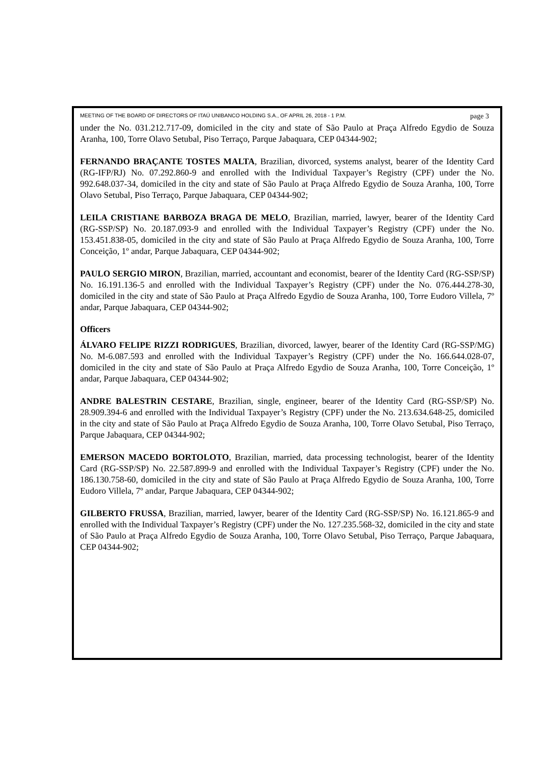MEETING OF THE BOARD OF DIRECTORS OF ITAÚ UNIBANCO HOLDING S.A., OF APRIL 26, 2018 - 1 P.M. page 3
under the No. 031.212.717-09, domiciled in the city and state of São Paulo at Praça Alfredo Egydio de Souza Aranha, 100, Torre Olavo Setubal, Piso Terraço, Parque Jabaquara, CEP 04344-902;
FERNANDO BRAÇANTE TOSTES MALTA, Brazilian, divorced, systems analyst, bearer of the Identity Card (RG-IFP/RJ) No. 07.292.860-9 and enrolled with the Individual Taxpayer’s Registry (CPF) under the No. 992.648.037-34, domiciled in the city and state of São Paulo at Praça Alfredo Egydio de Souza Aranha, 100, Torre Olavo Setubal, Piso Terraço, Parque Jabaquara, CEP 04344-902;
LEILA CRISTIANE BARBOZA BRAGA DE MELO, Brazilian, married, lawyer, bearer of the Identity Card (RG-SSP/SP) No. 20.187.093-9 and enrolled with the Individual Taxpayer’s Registry (CPF) under the No. 153.451.838-05, domiciled in the city and state of São Paulo at Praça Alfredo Egydio de Souza Aranha, 100, Torre Conceição, 1º andar, Parque Jabaquara, CEP 04344-902;
PAULO SERGIO MIRON, Brazilian, married, accountant and economist, bearer of the Identity Card (RG-SSP/SP) No. 16.191.136-5 and enrolled with the Individual Taxpayer’s Registry (CPF) under the No. 076.444.278-30, domiciled in the city and state of São Paulo at Praça Alfredo Egydio de Souza Aranha, 100, Torre Eudoro Villela, 7º andar, Parque Jabaquara, CEP 04344-902;
Officers
ÁLVARO FELIPE RIZZI RODRIGUES, Brazilian, divorced, lawyer, bearer of the Identity Card (RG-SSP/MG) No. M-6.087.593 and enrolled with the Individual Taxpayer’s Registry (CPF) under the No. 166.644.028-07, domiciled in the city and state of São Paulo at Praça Alfredo Egydio de Souza Aranha, 100, Torre Conceição, 1º andar, Parque Jabaquara, CEP 04344-902;
ANDRE BALESTRIN CESTARE, Brazilian, single, engineer, bearer of the Identity Card (RG-SSP/SP) No. 28.909.394-6 and enrolled with the Individual Taxpayer’s Registry (CPF) under the No. 213.634.648-25, domiciled in the city and state of São Paulo at Praça Alfredo Egydio de Souza Aranha, 100, Torre Olavo Setubal, Piso Terraço, Parque Jabaquara, CEP 04344-902;
EMERSON MACEDO BORTOLOTO, Brazilian, married, data processing technologist, bearer of the Identity Card (RG-SSP/SP) No. 22.587.899-9 and enrolled with the Individual Taxpayer’s Registry (CPF) under the No. 186.130.758-60, domiciled in the city and state of São Paulo at Praça Alfredo Egydio de Souza Aranha, 100, Torre Eudoro Villela, 7º andar, Parque Jabaquara, CEP 04344-902;
GILBERTO FRUSSA, Brazilian, married, lawyer, bearer of the Identity Card (RG-SSP/SP) No. 16.121.865-9 and enrolled with the Individual Taxpayer’s Registry (CPF) under the No. 127.235.568-32, domiciled in the city and state of São Paulo at Praça Alfredo Egydio de Souza Aranha, 100, Torre Olavo Setubal, Piso Terraço, Parque Jabaquara, CEP 04344-902;